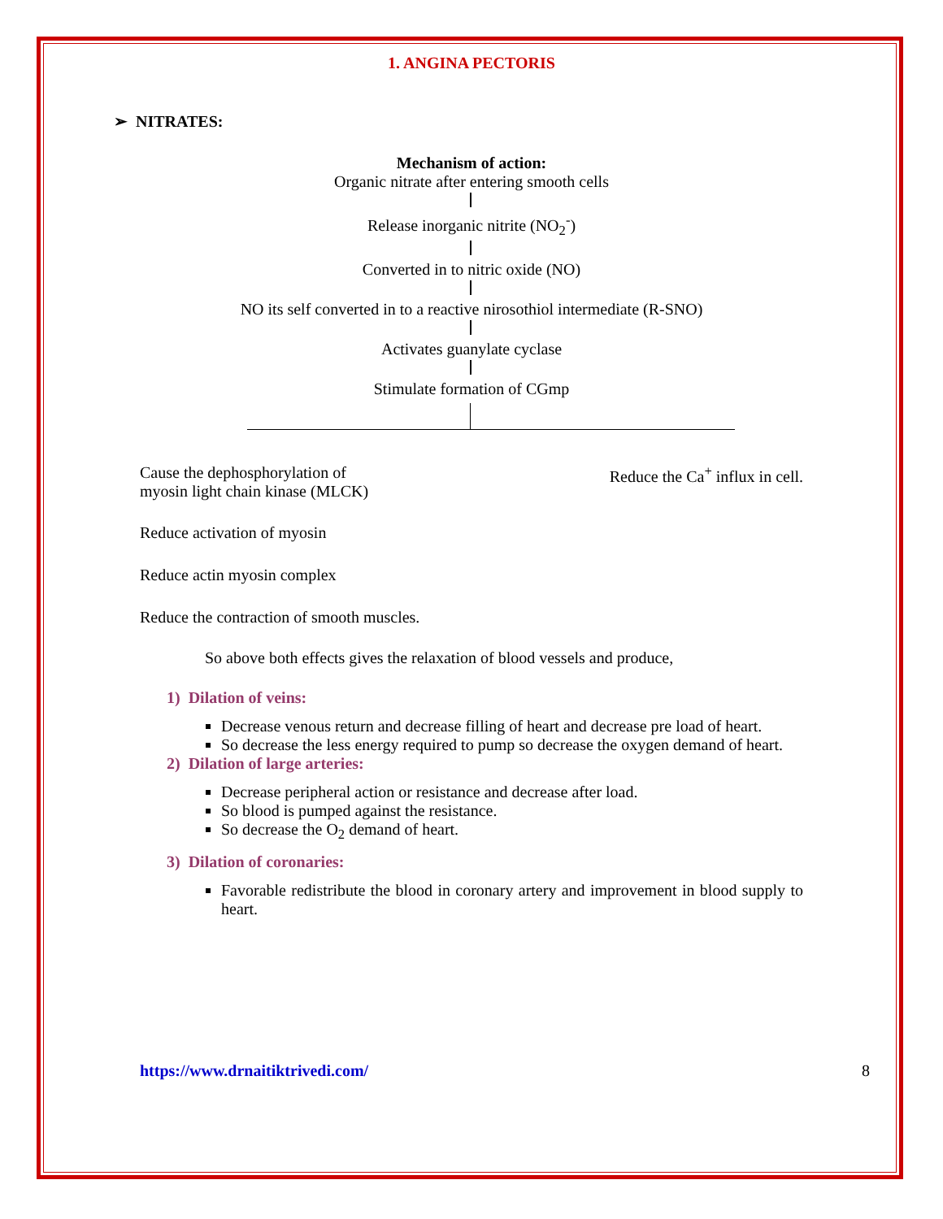1. ANGINA PECTORIS
➢ NITRATES:
Mechanism of action:
Organic nitrate after entering smooth cells
Release inorganic nitrite (NO<sub>2</sub><sup>-</sup>)
Converted in to nitric oxide (NO)
NO its self converted in to a reactive nirosothiol intermediate (R-SNO)
Activates guanylate cyclase
Stimulate formation of CGmp
Cause the dephosphorylation of
myosin light chain kinase (MLCK)
Reduce the Ca<sup>+</sup> influx in cell.
Reduce activation of myosin
Reduce actin myosin complex
Reduce the contraction of smooth muscles.
So above both effects gives the relaxation of blood vessels and produce,
1) Dilation of veins:
Decrease venous return and decrease filling of heart and decrease pre load of heart.
So decrease the less energy required to pump so decrease the oxygen demand of heart.
2) Dilation of large arteries:
Decrease peripheral action or resistance and decrease after load.
So blood is pumped against the resistance.
So decrease the O<sub>2</sub> demand of heart.
3) Dilation of coronaries:
Favorable redistribute the blood in coronary artery and improvement in blood supply to heart.
https://www.drnaitiktrivedi.com/ 8